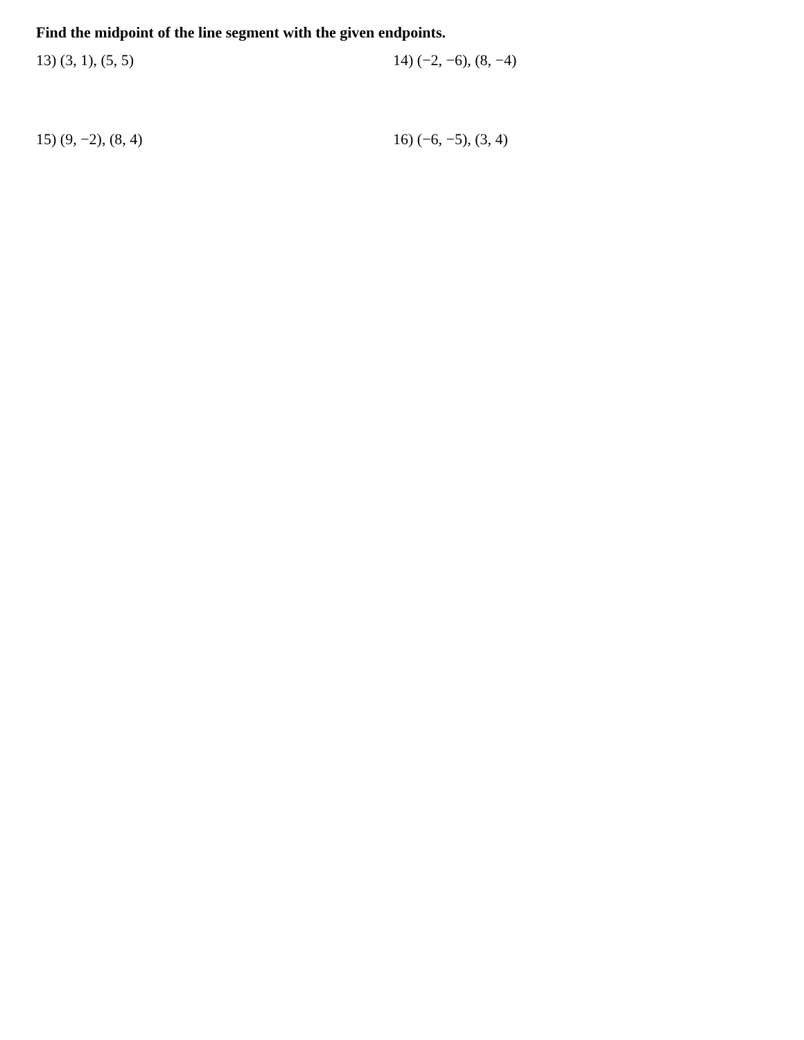Find the midpoint of the line segment with the given endpoints.
13) (3, 1), (5, 5) 14) (−2, −6), (8, −4)
15) (9, −2), (8, 4) 16) (−6, −5), (3, 4)